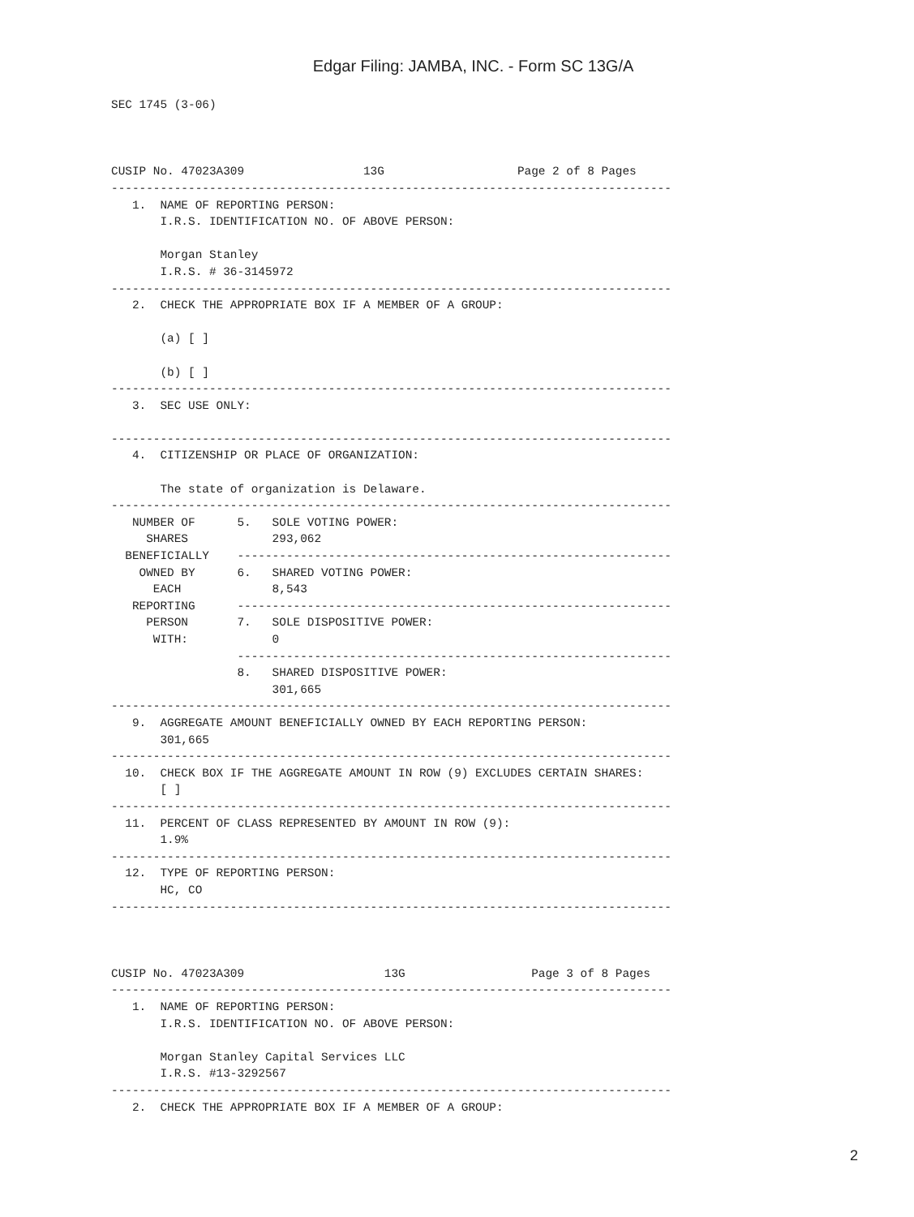Edgar Filing: JAMBA, INC. - Form SC 13G/A
SEC 1745 (3-06)



CUSIP No. 47023A309                 13G                   Page 2 of 8 Pages
--------------------------------------------------------------------------------
   1.  NAME OF REPORTING PERSON:
       I.R.S. IDENTIFICATION NO. OF ABOVE PERSON:

       Morgan Stanley
       I.R.S. # 36-3145972
--------------------------------------------------------------------------------
   2.  CHECK THE APPROPRIATE BOX IF A MEMBER OF A GROUP:

       (a) [ ]

       (b) [ ]
--------------------------------------------------------------------------------
   3.  SEC USE ONLY:

--------------------------------------------------------------------------------
   4.  CITIZENSHIP OR PLACE OF ORGANIZATION:

       The state of organization is Delaware.
--------------------------------------------------------------------------------
   NUMBER OF      5.   SOLE VOTING POWER:
     SHARES            293,062
  BENEFICIALLY    --------------------------------------------------------------
    OWNED BY      6.   SHARED VOTING POWER:
      EACH             8,543
   REPORTING      --------------------------------------------------------------
     PERSON       7.   SOLE DISPOSITIVE POWER:
      WITH:            0
                  --------------------------------------------------------------
                  8.   SHARED DISPOSITIVE POWER:
                       301,665
--------------------------------------------------------------------------------
   9.  AGGREGATE AMOUNT BENEFICIALLY OWNED BY EACH REPORTING PERSON:
       301,665
--------------------------------------------------------------------------------
  10.  CHECK BOX IF THE AGGREGATE AMOUNT IN ROW (9) EXCLUDES CERTAIN SHARES:
       [ ]
--------------------------------------------------------------------------------
  11.  PERCENT OF CLASS REPRESENTED BY AMOUNT IN ROW (9):
       1.9%
--------------------------------------------------------------------------------
  12.  TYPE OF REPORTING PERSON:
       HC, CO
--------------------------------------------------------------------------------



CUSIP No. 47023A309                    13G                  Page 3 of 8 Pages
--------------------------------------------------------------------------------
   1.  NAME OF REPORTING PERSON:
       I.R.S. IDENTIFICATION NO. OF ABOVE PERSON:

       Morgan Stanley Capital Services LLC
       I.R.S. #13-3292567
--------------------------------------------------------------------------------
   2.  CHECK THE APPROPRIATE BOX IF A MEMBER OF A GROUP:
2